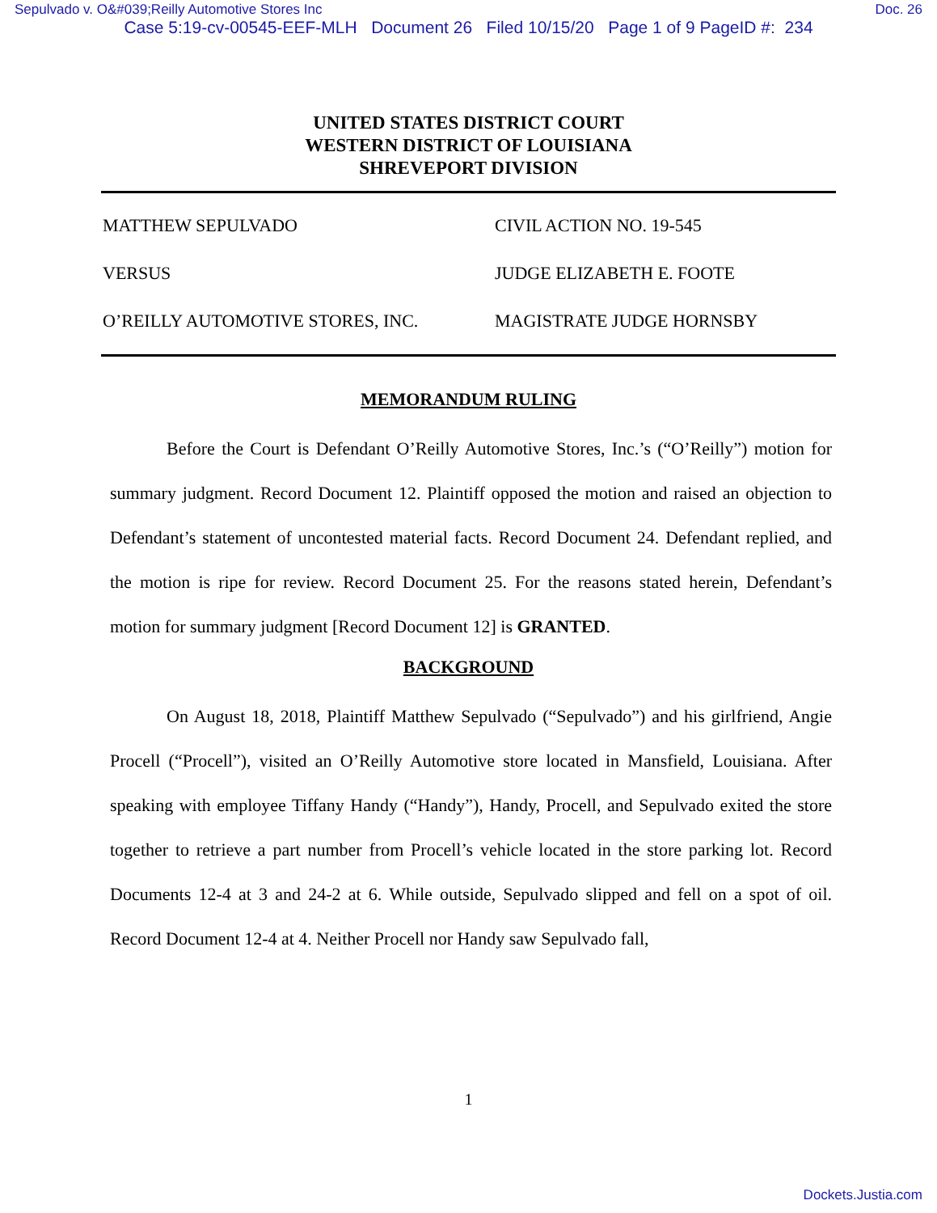Sepulvado v. O&#039;Reilly Automotive Stores Inc Doc. 26
Case 5:19-cv-00545-EEF-MLH Document 26 Filed 10/15/20 Page 1 of 9 PageID #: 234
UNITED STATES DISTRICT COURT
WESTERN DISTRICT OF LOUISIANA
SHREVEPORT DIVISION
MATTHEW SEPULVADO CIVIL ACTION NO. 19-545
VERSUS JUDGE ELIZABETH E. FOOTE
O’REILLY AUTOMOTIVE STORES, INC. MAGISTRATE JUDGE HORNSBY
MEMORANDUM RULING
Before the Court is Defendant O’Reilly Automotive Stores, Inc.’s (“O’Reilly”) motion for summary judgment. Record Document 12. Plaintiff opposed the motion and raised an objection to Defendant’s statement of uncontested material facts. Record Document 24. Defendant replied, and the motion is ripe for review. Record Document 25. For the reasons stated herein, Defendant’s motion for summary judgment [Record Document 12] is GRANTED.
BACKGROUND
On August 18, 2018, Plaintiff Matthew Sepulvado (“Sepulvado”) and his girlfriend, Angie Procell (“Procell”), visited an O’Reilly Automotive store located in Mansfield, Louisiana. After speaking with employee Tiffany Handy (“Handy”), Handy, Procell, and Sepulvado exited the store together to retrieve a part number from Procell’s vehicle located in the store parking lot. Record Documents 12-4 at 3 and 24-2 at 6. While outside, Sepulvado slipped and fell on a spot of oil. Record Document 12-4 at 4. Neither Procell nor Handy saw Sepulvado fall,
1
Dockets.Justia.com